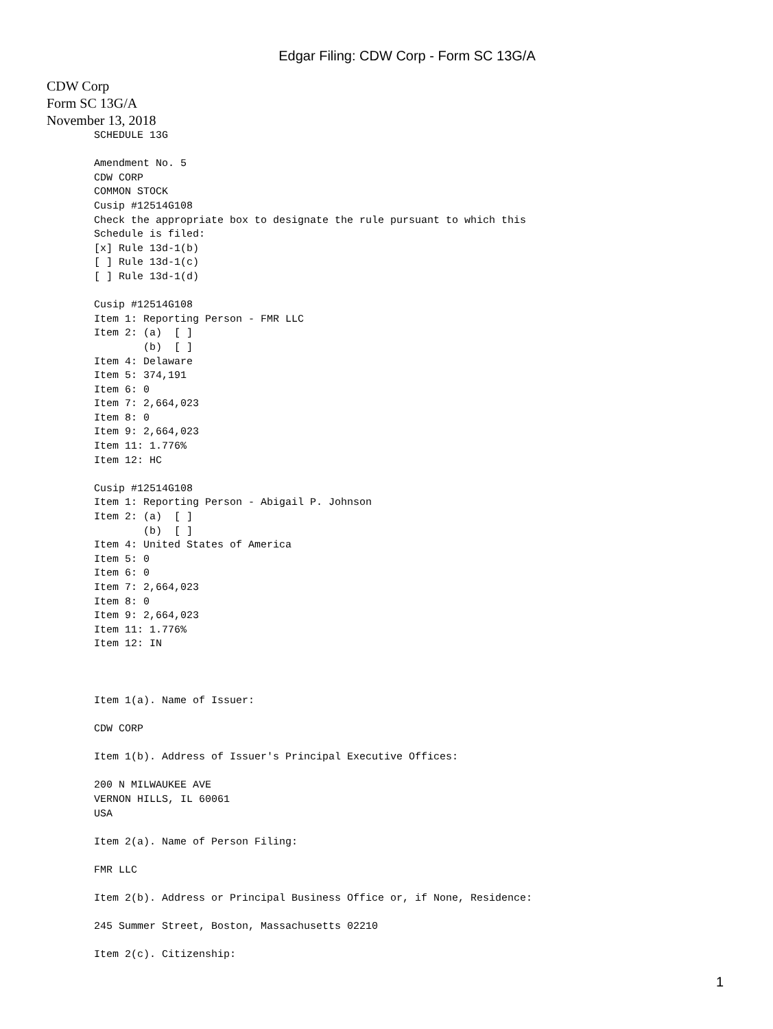Edgar Filing: CDW Corp - Form SC 13G/A
CDW Corp
Form SC 13G/A
November 13, 2018
SCHEDULE 13G

Amendment No. 5
CDW CORP
COMMON STOCK
Cusip #12514G108
Check the appropriate box to designate the rule pursuant to which this
Schedule is filed:
[x] Rule 13d-1(b)
[ ] Rule 13d-1(c)
[ ] Rule 13d-1(d)

Cusip #12514G108
Item 1: Reporting Person - FMR LLC
Item 2: (a)  [ ]
        (b)  [ ]
Item 4: Delaware
Item 5: 374,191
Item 6: 0
Item 7: 2,664,023
Item 8: 0
Item 9: 2,664,023
Item 11: 1.776%
Item 12: HC

Cusip #12514G108
Item 1: Reporting Person - Abigail P. Johnson
Item 2: (a)  [ ]
        (b)  [ ]
Item 4: United States of America
Item 5: 0
Item 6: 0
Item 7: 2,664,023
Item 8: 0
Item 9: 2,664,023
Item 11: 1.776%
Item 12: IN



Item 1(a). Name of Issuer:

CDW CORP

Item 1(b). Address of Issuer's Principal Executive Offices:

200 N MILWAUKEE AVE
VERNON HILLS, IL 60061
USA

Item 2(a). Name of Person Filing:

FMR LLC

Item 2(b). Address or Principal Business Office or, if None, Residence:

245 Summer Street, Boston, Massachusetts 02210

Item 2(c). Citizenship:
1